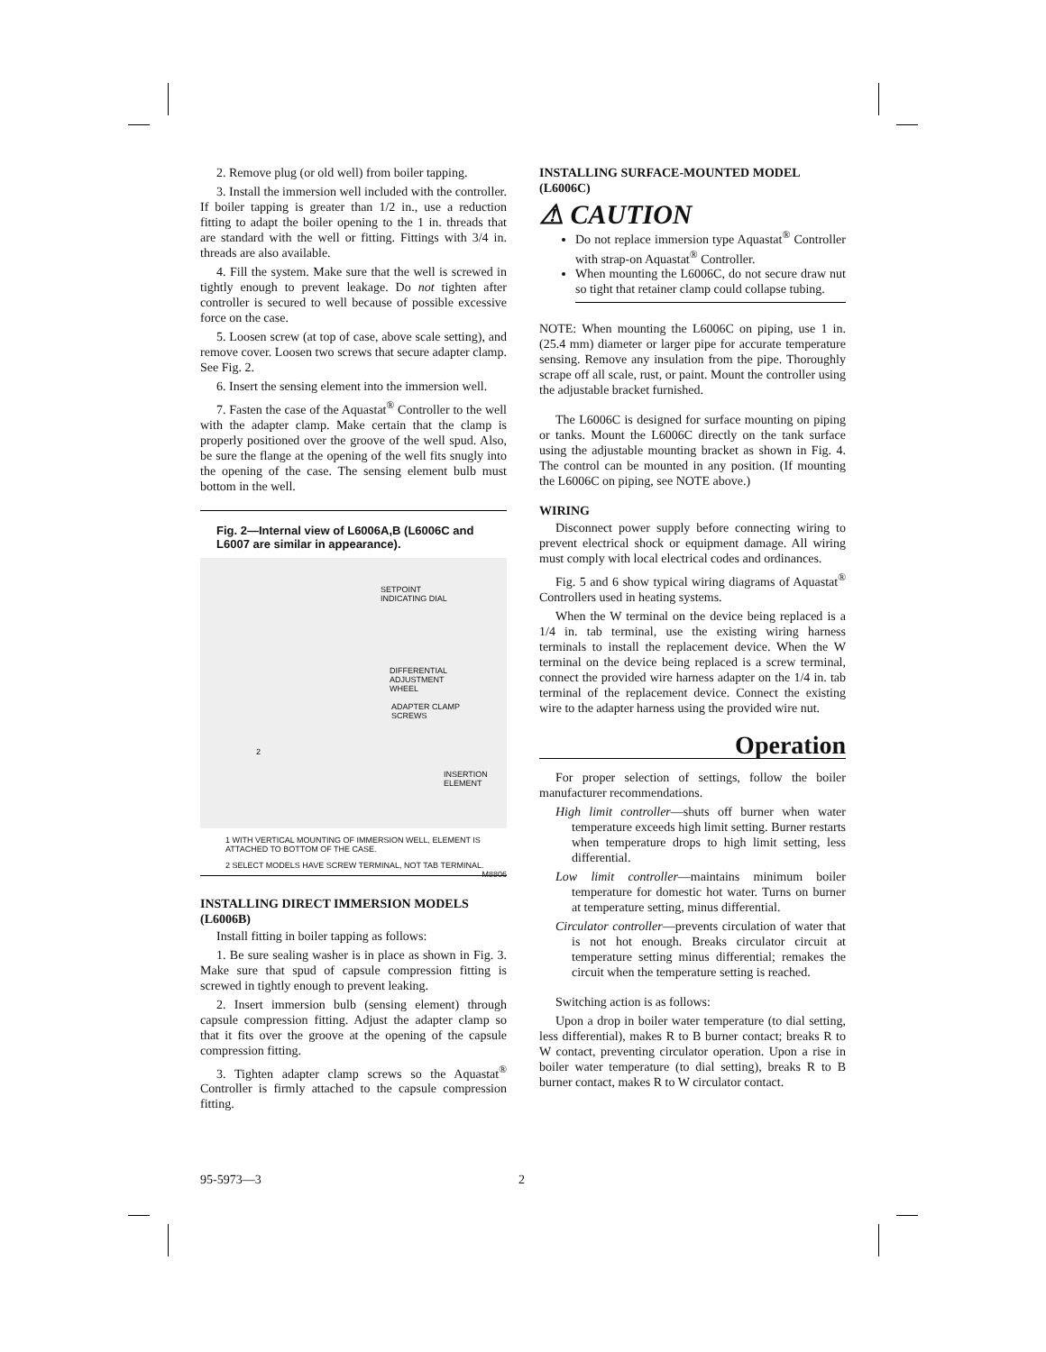2. Remove plug (or old well) from boiler tapping.
3. Install the immersion well included with the controller. If boiler tapping is greater than 1/2 in., use a reduction fitting to adapt the boiler opening to the 1 in. threads that are standard with the well or fitting. Fittings with 3/4 in. threads are also available.
4. Fill the system. Make sure that the well is screwed in tightly enough to prevent leakage. Do not tighten after controller is secured to well because of possible excessive force on the case.
5. Loosen screw (at top of case, above scale setting), and remove cover. Loosen two screws that secure adapter clamp. See Fig. 2.
6. Insert the sensing element into the immersion well.
7. Fasten the case of the Aquastat<sup>®</sup> Controller to the well with the adapter clamp. Make certain that the clamp is properly positioned over the groove of the well spud. Also, be sure the flange at the opening of the well fits snugly into the opening of the case. The sensing element bulb must bottom in the well.
Fig. 2—Internal view of L6006A,B (L6006C and L6007 are similar in appearance).
SETPOINT
INDICATING DIAL
DIFFERENTIAL
ADJUSTMENT
WHEEL
ADAPTER CLAMP
SCREWS
2
INSERTION
ELEMENT
1 WITH VERTICAL MOUNTING OF IMMERSION WELL, ELEMENT IS ATTACHED TO BOTTOM OF THE CASE.
2 SELECT MODELS HAVE SCREW TERMINAL, NOT TAB TERMINAL. M8806
INSTALLING DIRECT IMMERSION MODELS (L6006B)
Install fitting in boiler tapping as follows:
1. Be sure sealing washer is in place as shown in Fig. 3. Make sure that spud of capsule compression fitting is screwed in tightly enough to prevent leaking.
2. Insert immersion bulb (sensing element) through capsule compression fitting. Adjust the adapter clamp so that it fits over the groove at the opening of the capsule compression fitting.
3. Tighten adapter clamp screws so the Aquastat<sup>®</sup> Controller is firmly attached to the capsule compression fitting.
INSTALLING SURFACE-MOUNTED MODEL (L6006C)
⚠ CAUTION
Do not replace immersion type Aquastat<sup>®</sup> Controller with strap-on Aquastat<sup>®</sup> Controller.
When mounting the L6006C, do not secure draw nut so tight that retainer clamp could collapse tubing.
NOTE: When mounting the L6006C on piping, use 1 in. (25.4 mm) diameter or larger pipe for accurate temperature sensing. Remove any insulation from the pipe. Thoroughly scrape off all scale, rust, or paint. Mount the controller using the adjustable bracket furnished.
The L6006C is designed for surface mounting on piping or tanks. Mount the L6006C directly on the tank surface using the adjustable mounting bracket as shown in Fig. 4. The control can be mounted in any position. (If mounting the L6006C on piping, see NOTE above.)
WIRING
Disconnect power supply before connecting wiring to prevent electrical shock or equipment damage. All wiring must comply with local electrical codes and ordinances.
Fig. 5 and 6 show typical wiring diagrams of Aquastat<sup>®</sup> Controllers used in heating systems.
When the W terminal on the device being replaced is a 1/4 in. tab terminal, use the existing wiring harness terminals to install the replacement device. When the W terminal on the device being replaced is a screw terminal, connect the provided wire harness adapter on the 1/4 in. tab terminal of the replacement device. Connect the existing wire to the adapter harness using the provided wire nut.
Operation
For proper selection of settings, follow the boiler manufacturer recommendations.
High limit controller—shuts off burner when water temperature exceeds high limit setting. Burner restarts when temperature drops to high limit setting, less differential.
Low limit controller—maintains minimum boiler temperature for domestic hot water. Turns on burner at temperature setting, minus differential.
Circulator controller—prevents circulation of water that is not hot enough. Breaks circulator circuit at temperature setting minus differential; remakes the circuit when the temperature setting is reached.
Switching action is as follows:
Upon a drop in boiler water temperature (to dial setting, less differential), makes R to B burner contact; breaks R to W contact, preventing circulator operation. Upon a rise in boiler water temperature (to dial setting), breaks R to B burner contact, makes R to W circulator contact.
95-5973—3 2